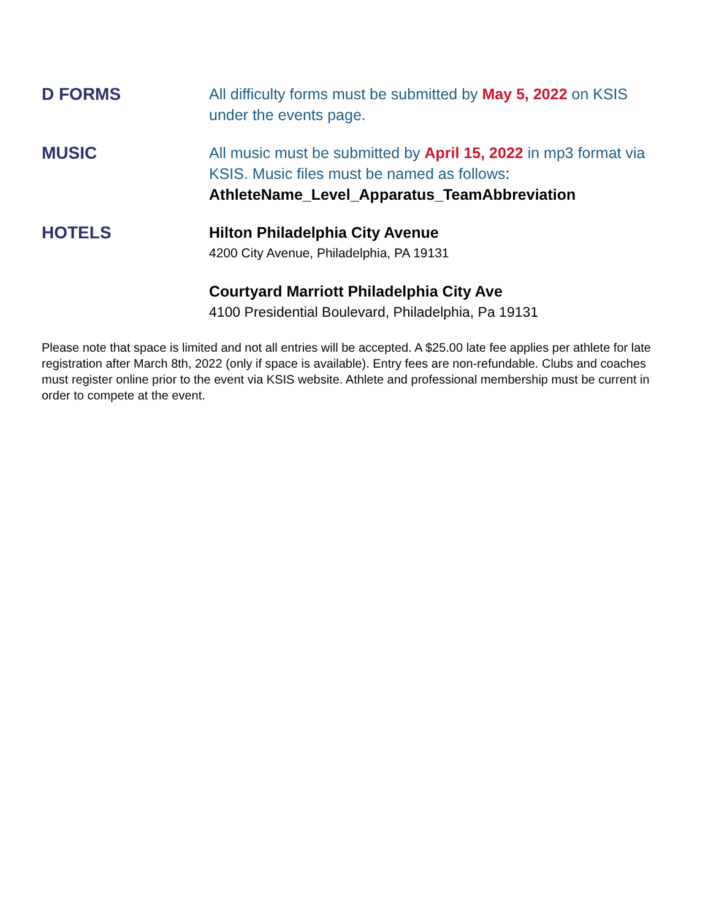D FORMS
All difficulty forms must be submitted by May 5, 2022 on KSIS under the events page.
MUSIC
All music must be submitted by April 15, 2022 in mp3 format via KSIS. Music files must be named as follows:
AthleteName_Level_Apparatus_TeamAbbreviation
HOTELS
Hilton Philadelphia City Avenue
4200 City Avenue, Philadelphia, PA 19131
Courtyard Marriott Philadelphia City Ave
4100 Presidential Boulevard, Philadelphia, Pa 19131
Please note that space is limited and not all entries will be accepted. A $25.00 late fee applies per athlete for late registration after March 8th, 2022 (only if space is available). Entry fees are non-refundable. Clubs and coaches must register online prior to the event via KSIS website. Athlete and professional membership must be current in order to compete at the event.